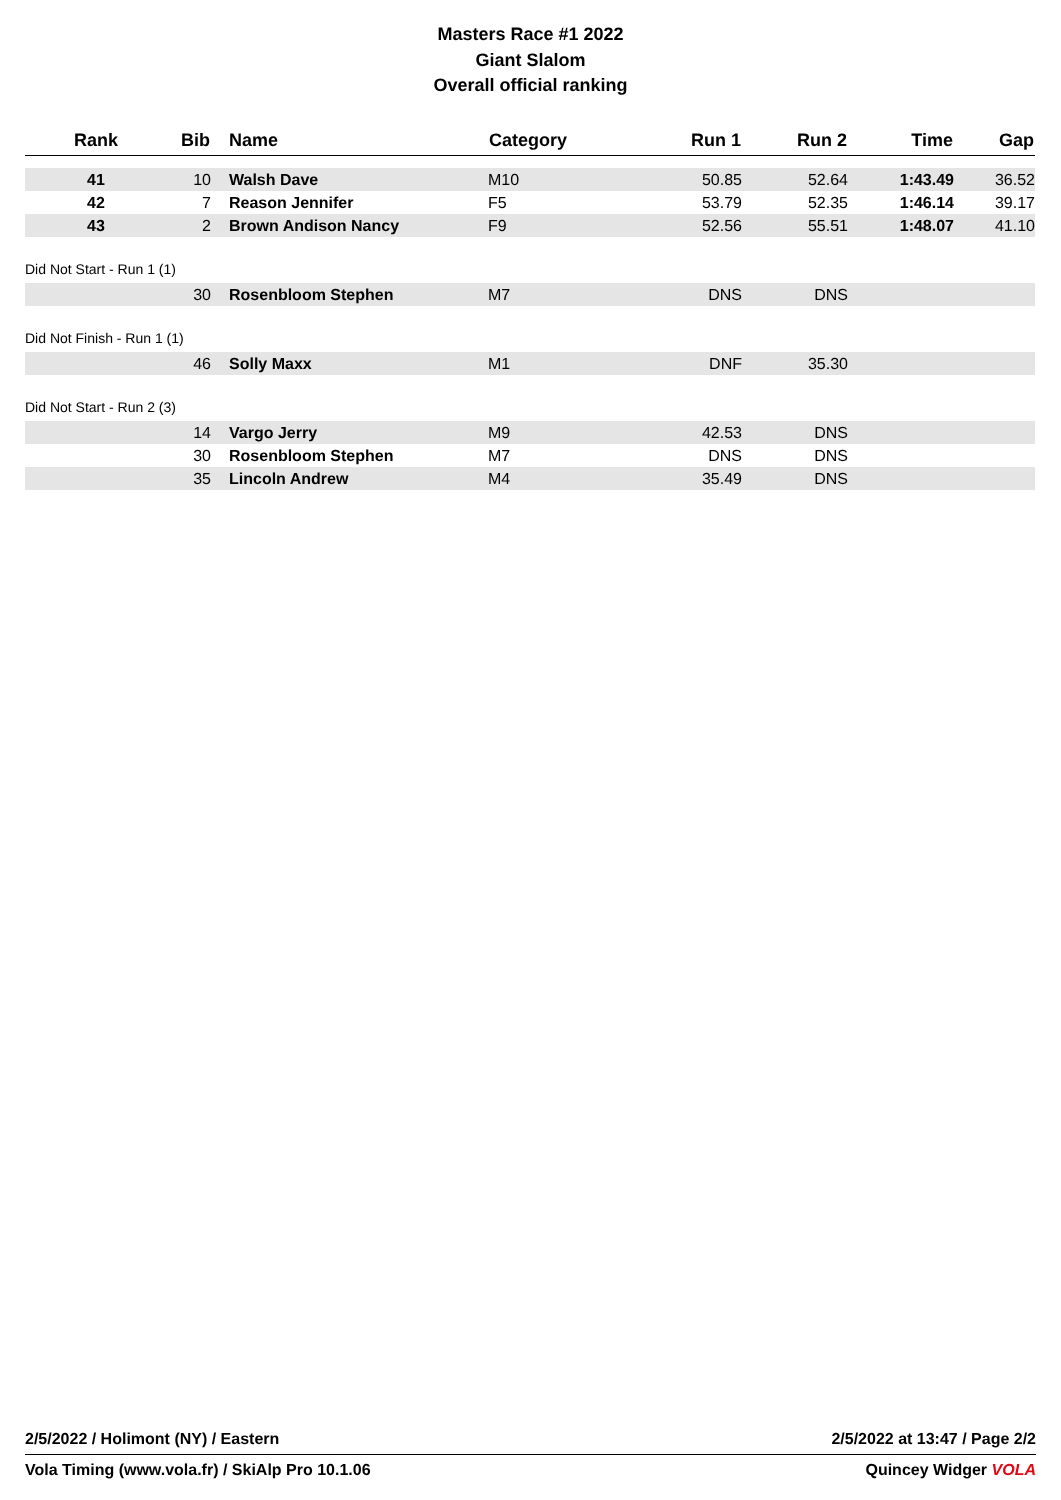Masters Race #1 2022
Giant Slalom
Overall official ranking
| Rank | Bib | Name | Category | Run 1 | Run 2 | Time | Gap |
| --- | --- | --- | --- | --- | --- | --- | --- |
| 41 | 10 | Walsh Dave | M10 | 50.85 | 52.64 | 1:43.49 | 36.52 |
| 42 | 7 | Reason Jennifer | F5 | 53.79 | 52.35 | 1:46.14 | 39.17 |
| 43 | 2 | Brown Andison Nancy | F9 | 52.56 | 55.51 | 1:48.07 | 41.10 |
| Did Not Start - Run 1 (1) | | | | | | | |
| | 30 | Rosenbloom Stephen | M7 | DNS | DNS | | |
| Did Not Finish - Run 1 (1) | | | | | | | |
| | 46 | Solly Maxx | M1 | DNF | 35.30 | | |
| Did Not Start - Run 2 (3) | | | | | | | |
| | 14 | Vargo Jerry | M9 | 42.53 | DNS | | |
| | 30 | Rosenbloom Stephen | M7 | DNS | DNS | | |
| | 35 | Lincoln Andrew | M4 | 35.49 | DNS | | |
2/5/2022 / Holimont (NY) / Eastern 2/5/2022 at 13:47 / Page 2/2
Vola Timing (www.vola.fr) / SkiAlp Pro 10.1.06 Quincey Widger VOLA